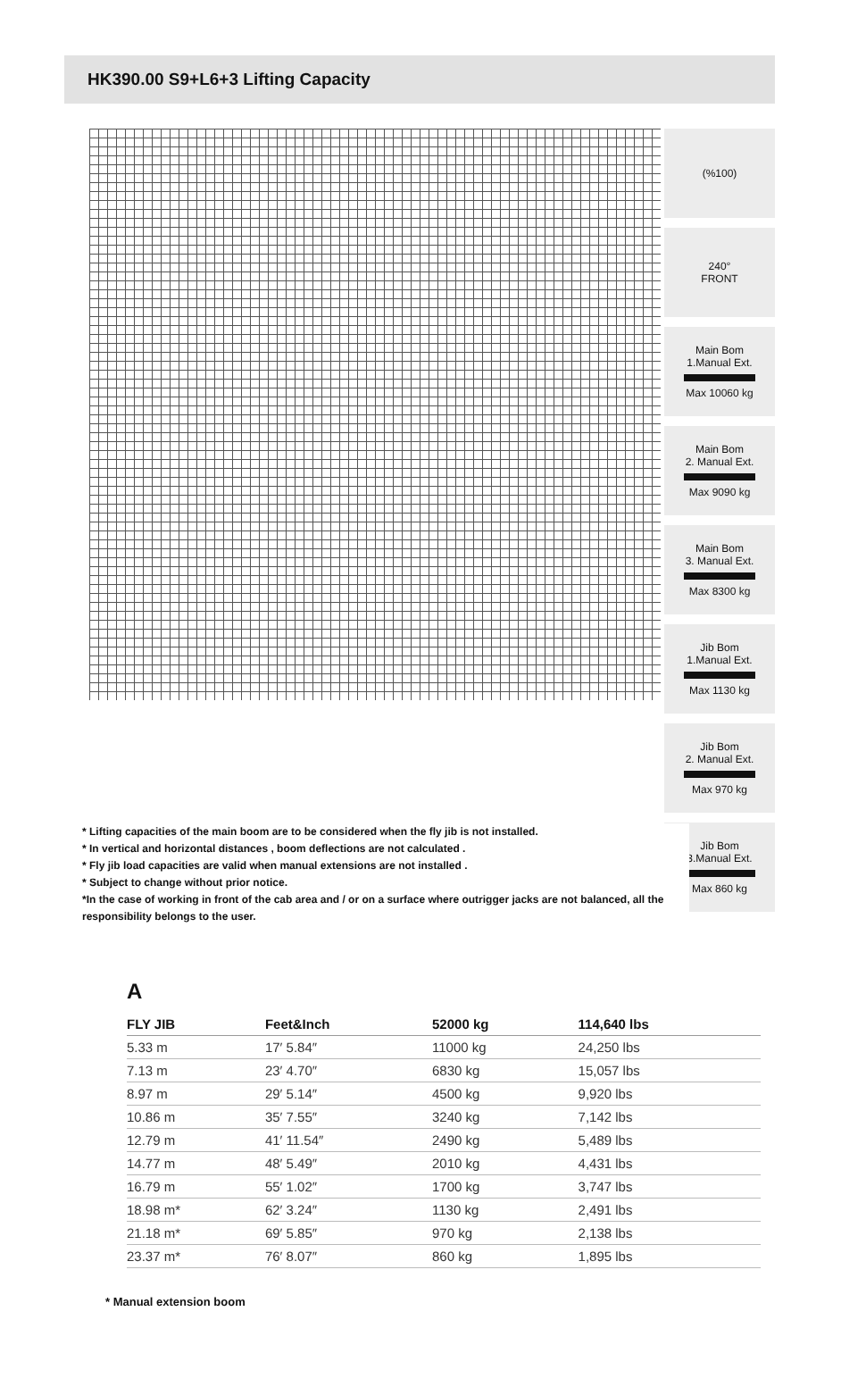HK390.00 S9+L6+3 Lifting Capacity
(%100)
240°
FRONT
Main Bom
1.Manual Ext.
Max 10060 kg
Main Bom
2. Manual Ext.
Max 9090 kg
Main Bom
3. Manual Ext.
Max 8300 kg
Jib Bom
1.Manual Ext.
Max 1130 kg
Jib Bom
2. Manual Ext.
Max 970 kg
Jib Bom
3.Manual Ext.
Max 860 kg
* Lifting capacities of the main boom are to be considered when the fly jib is not installed.
* In vertical and horizontal distances , boom deflections are not calculated .
* Fly jib load capacities are valid when manual extensions are not installed .
* Subject to change without prior notice.
*In the case of working in front of the cab area and / or on a surface where outrigger jacks are not balanced, all the responsibility belongs to the user.
A
| FLY JIB | Feet&Inch | 52000 kg | 114,640 lbs |
| --- | --- | --- | --- |
| 5.33 m | 17′ 5.84″ | 11000 kg | 24,250 lbs |
| 7.13 m | 23′ 4.70″ | 6830 kg | 15,057 lbs |
| 8.97 m | 29′ 5.14″ | 4500 kg | 9,920 lbs |
| 10.86 m | 35′ 7.55″ | 3240 kg | 7,142 lbs |
| 12.79 m | 41′ 11.54″ | 2490 kg | 5,489 lbs |
| 14.77 m | 48′ 5.49″ | 2010 kg | 4,431 lbs |
| 16.79 m | 55′ 1.02″ | 1700 kg | 3,747 lbs |
| 18.98 m* | 62′ 3.24″ | 1130 kg | 2,491 lbs |
| 21.18 m* | 69′ 5.85″ | 970 kg | 2,138 lbs |
| 23.37 m* | 76′ 8.07″ | 860 kg | 1,895 lbs |
* Manual extension boom